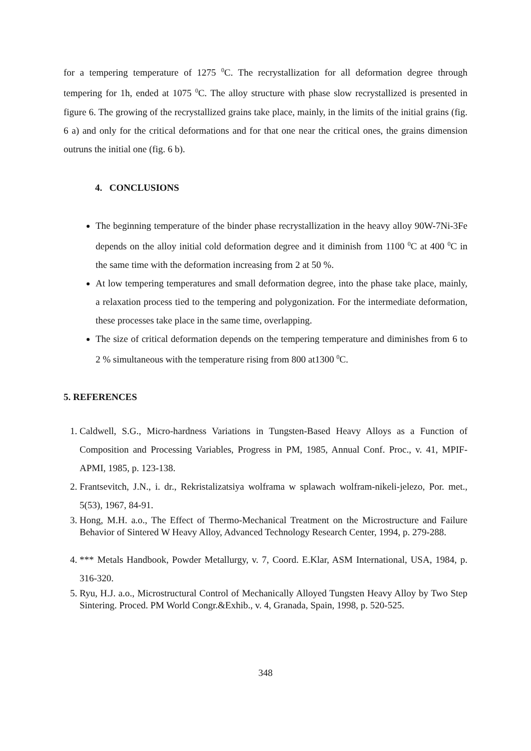for a tempering temperature of 1275 <sup>0</sup>C. The recrystallization for all deformation degree through tempering for 1h, ended at 1075 <sup>0</sup>C. The alloy structure with phase slow recrystallized is presented in figure 6. The growing of the recrystallized grains take place, mainly, in the limits of the initial grains (fig. 6 a) and only for the critical deformations and for that one near the critical ones, the grains dimension outruns the initial one (fig. 6 b).
4. CONCLUSIONS
The beginning temperature of the binder phase recrystallization in the heavy alloy 90W-7Ni-3Fe depends on the alloy initial cold deformation degree and it diminish from 1100 <sup>0</sup>C at 400 <sup>0</sup>C in the same time with the deformation increasing from 2 at 50 %.
At low tempering temperatures and small deformation degree, into the phase take place, mainly, a relaxation process tied to the tempering and polygonization. For the intermediate deformation, these processes take place in the same time, overlapping.
The size of critical deformation depends on the tempering temperature and diminishes from 6 to 2 % simultaneous with the temperature rising from 800 at1300 <sup>0</sup>C.
5. REFERENCES
1. Caldwell, S.G., Micro-hardness Variations in Tungsten-Based Heavy Alloys as a Function of Composition and Processing Variables, Progress in PM, 1985, Annual Conf. Proc., v. 41, MPIF-APMI, 1985, p. 123-138.
2. Frantsevitch, J.N., i. dr., Rekristalizatsiya wolframa w splawach wolfram-nikeli-jelezo, Por. met., 5(53), 1967, 84-91.
3. Hong, M.H. a.o., The Effect of Thermo-Mechanical Treatment on the Microstructure and Failure Behavior of Sintered W Heavy Alloy, Advanced Technology Research Center, 1994, p. 279-288.
4. *** Metals Handbook, Powder Metallurgy, v. 7, Coord. E.Klar, ASM International, USA, 1984, p. 316-320.
5. Ryu, H.J. a.o., Microstructural Control of Mechanically Alloyed Tungsten Heavy Alloy by Two Step Sintering. Proced. PM World Congr.&Exhib., v. 4, Granada, Spain, 1998, p. 520-525.
348